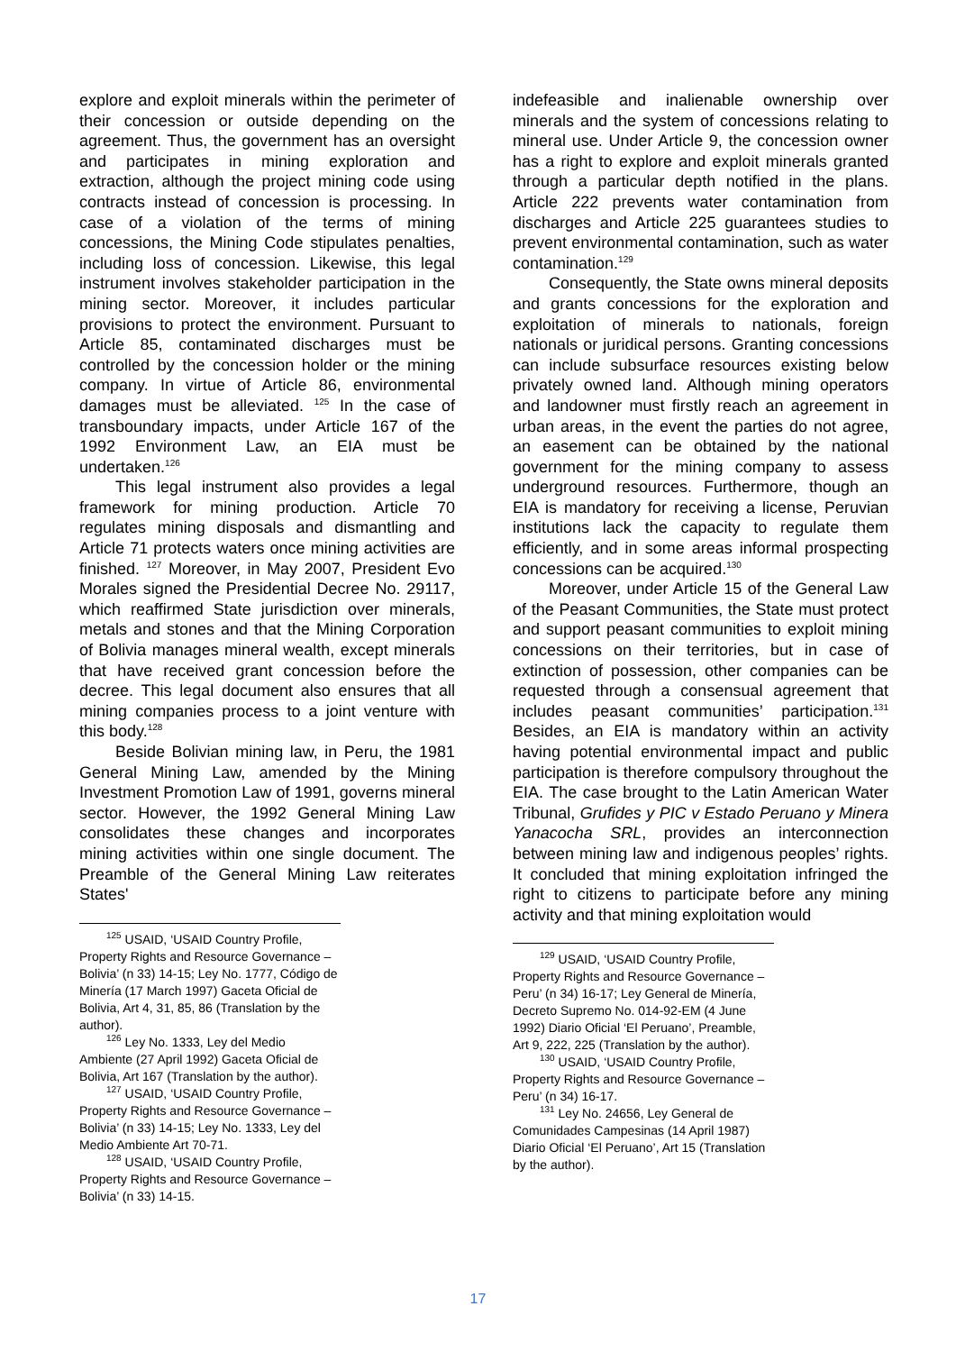explore and exploit minerals within the perimeter of their concession or outside depending on the agreement. Thus, the government has an oversight and participates in mining exploration and extraction, although the project mining code using contracts instead of concession is processing. In case of a violation of the terms of mining concessions, the Mining Code stipulates penalties, including loss of concession. Likewise, this legal instrument involves stakeholder participation in the mining sector. Moreover, it includes particular provisions to protect the environment. Pursuant to Article 85, contaminated discharges must be controlled by the concession holder or the mining company. In virtue of Article 86, environmental damages must be alleviated. <sup>125</sup> In the case of transboundary impacts, under Article 167 of the 1992 Environment Law, an EIA must be undertaken.<sup>126</sup>
This legal instrument also provides a legal framework for mining production. Article 70 regulates mining disposals and dismantling and Article 71 protects waters once mining activities are finished. <sup>127</sup> Moreover, in May 2007, President Evo Morales signed the Presidential Decree No. 29117, which reaffirmed State jurisdiction over minerals, metals and stones and that the Mining Corporation of Bolivia manages mineral wealth, except minerals that have received grant concession before the decree. This legal document also ensures that all mining companies process to a joint venture with this body.<sup>128</sup>
Beside Bolivian mining law, in Peru, the 1981 General Mining Law, amended by the Mining Investment Promotion Law of 1991, governs mineral sector. However, the 1992 General Mining Law consolidates these changes and incorporates mining activities within one single document. The Preamble of the General Mining Law reiterates States'
<sup>125</sup> USAID, ‘USAID Country Profile, Property Rights and Resource Governance – Bolivia’ (n 33) 14-15; Ley No. 1777, Código de Minería (17 March 1997) Gaceta Oficial de Bolivia, Art 4, 31, 85, 86 (Translation by the author).
<sup>126</sup> Ley No. 1333, Ley del Medio Ambiente (27 April 1992) Gaceta Oficial de Bolivia, Art 167 (Translation by the author).
<sup>127</sup> USAID, ‘USAID Country Profile, Property Rights and Resource Governance – Bolivia’ (n 33) 14-15; Ley No. 1333, Ley del Medio Ambiente Art 70-71.
<sup>128</sup> USAID, ‘USAID Country Profile, Property Rights and Resource Governance – Bolivia’ (n 33) 14-15.
indefeasible and inalienable ownership over minerals and the system of concessions relating to mineral use. Under Article 9, the concession owner has a right to explore and exploit minerals granted through a particular depth notified in the plans. Article 222 prevents water contamination from discharges and Article 225 guarantees studies to prevent environmental contamination, such as water contamination.<sup>129</sup>
Consequently, the State owns mineral deposits and grants concessions for the exploration and exploitation of minerals to nationals, foreign nationals or juridical persons. Granting concessions can include subsurface resources existing below privately owned land. Although mining operators and landowner must firstly reach an agreement in urban areas, in the event the parties do not agree, an easement can be obtained by the national government for the mining company to assess underground resources. Furthermore, though an EIA is mandatory for receiving a license, Peruvian institutions lack the capacity to regulate them efficiently, and in some areas informal prospecting concessions can be acquired.<sup>130</sup>
Moreover, under Article 15 of the General Law of the Peasant Communities, the State must protect and support peasant communities to exploit mining concessions on their territories, but in case of extinction of possession, other companies can be requested through a consensual agreement that includes peasant communities’ participation.<sup>131</sup> Besides, an EIA is mandatory within an activity having potential environmental impact and public participation is therefore compulsory throughout the EIA. The case brought to the Latin American Water Tribunal, Grufides y PIC v Estado Peruano y Minera Yanacocha SRL, provides an interconnection between mining law and indigenous peoples’ rights. It concluded that mining exploitation infringed the right to citizens to participate before any mining activity and that mining exploitation would
<sup>129</sup> USAID, ‘USAID Country Profile, Property Rights and Resource Governance – Peru’ (n 34) 16-17; Ley General de Minería, Decreto Supremo No. 014-92-EM (4 June 1992) Diario Oficial ‘El Peruano’, Preamble, Art 9, 222, 225 (Translation by the author).
<sup>130</sup> USAID, ‘USAID Country Profile, Property Rights and Resource Governance – Peru’ (n 34) 16-17.
<sup>131</sup> Ley No. 24656, Ley General de Comunidades Campesinas (14 April 1987) Diario Oficial ‘El Peruano’, Art 15 (Translation by the author).
17